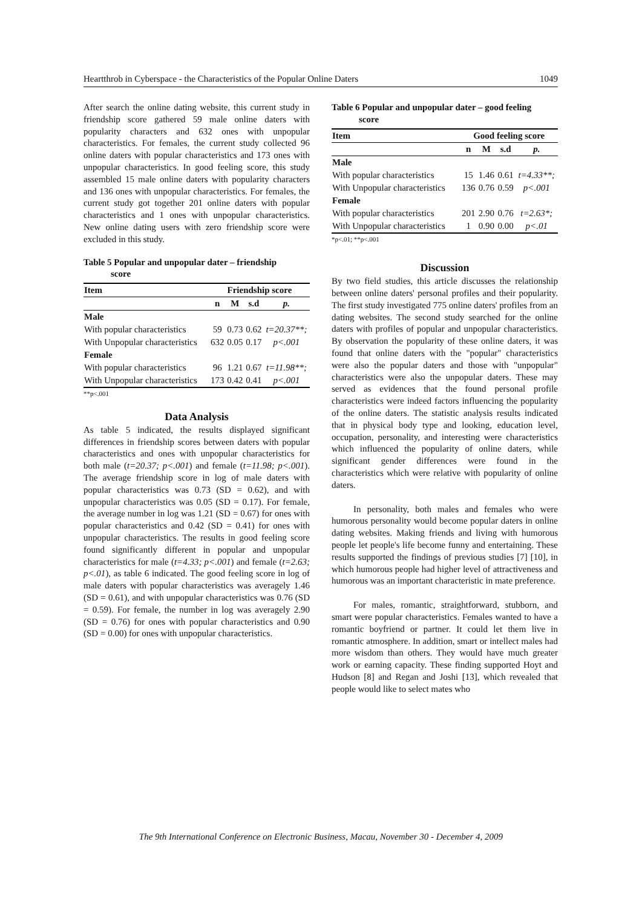Heartthrob in Cyberspace - the Characteristics of the Popular Online Daters 1049
After search the online dating website, this current study in friendship score gathered 59 male online daters with popularity characters and 632 ones with unpopular characteristics. For females, the current study collected 96 online daters with popular characteristics and 173 ones with unpopular characteristics. In good feeling score, this study assembled 15 male online daters with popularity characters and 136 ones with unpopular characteristics. For females, the current study got together 201 online daters with popular characteristics and 1 ones with unpopular characteristics. New online dating users with zero friendship score were excluded in this study.
Table 5 Popular and unpopular dater – friendship
score
| Item | Friendship score | | | |
| --- | --- | --- | --- | --- |
| | n | M | s.d | p. |
| Male | | | | |
| With popular characteristics | 59 | 0.73 | 0.62 | t=20.37**; |
| With Unpopular characteristics | 632 | 0.05 | 0.17 | p<.001 |
| Female | | | | |
| With popular characteristics | 96 | 1.21 | 0.67 | t=11.98**; |
| With Unpopular characteristics | 173 | 0.42 | 0.41 | p<.001 |
**p<.001
Data Analysis
As table 5 indicated, the results displayed significant differences in friendship scores between daters with popular characteristics and ones with unpopular characteristics for both male (t=20.37; p<.001) and female (t=11.98; p<.001). The average friendship score in log of male daters with popular characteristics was 0.73 (SD = 0.62), and with unpopular characteristics was 0.05 (SD = 0.17). For female, the average number in log was 1.21 (SD = 0.67) for ones with popular characteristics and 0.42 (SD = 0.41) for ones with unpopular characteristics. The results in good feeling score found significantly different in popular and unpopular characteristics for male (t=4.33; p<.001) and female (t=2.63; p<.01), as table 6 indicated. The good feeling score in log of male daters with popular characteristics was averagely 1.46 (SD = 0.61), and with unpopular characteristics was 0.76 (SD = 0.59). For female, the number in log was averagely 2.90 (SD = 0.76) for ones with popular characteristics and 0.90 (SD = 0.00) for ones with unpopular characteristics.
Table 6 Popular and unpopular dater – good feeling
score
| Item | Good feeling score | | | |
| --- | --- | --- | --- | --- |
| | n | M | s.d | p. |
| Male | | | | |
| With popular characteristics | 15 | 1.46 | 0.61 | t=4.33**; |
| With Unpopular characteristics | 136 | 0.76 | 0.59 | p<.001 |
| Female | | | | |
| With popular characteristics | 201 | 2.90 | 0.76 | t=2.63*; |
| With Unpopular characteristics | 1 | 0.90 | 0.00 | p<.01 |
*p<.01; **p<.001
Discussion
By two field studies, this article discusses the relationship between online daters' personal profiles and their popularity. The first study investigated 775 online daters' profiles from an dating websites. The second study searched for the online daters with profiles of popular and unpopular characteristics. By observation the popularity of these online daters, it was found that online daters with the "popular" characteristics were also the popular daters and those with "unpopular" characteristics were also the unpopular daters. These may served as evidences that the found personal profile characteristics were indeed factors influencing the popularity of the online daters. The statistic analysis results indicated that in physical body type and looking, education level, occupation, personality, and interesting were characteristics which influenced the popularity of online daters, while significant gender differences were found in the characteristics which were relative with popularity of online daters.
In personality, both males and females who were humorous personality would become popular daters in online dating websites. Making friends and living with humorous people let people's life become funny and entertaining. These results supported the findings of previous studies [7] [10], in which humorous people had higher level of attractiveness and humorous was an important characteristic in mate preference.
For males, romantic, straightforward, stubborn, and smart were popular characteristics. Females wanted to have a romantic boyfriend or partner. It could let them live in romantic atmosphere. In addition, smart or intellect males had more wisdom than others. They would have much greater work or earning capacity. These finding supported Hoyt and Hudson [8] and Regan and Joshi [13], which revealed that people would like to select mates who
The 9th International Conference on Electronic Business, Macau, November 30 - December 4, 2009